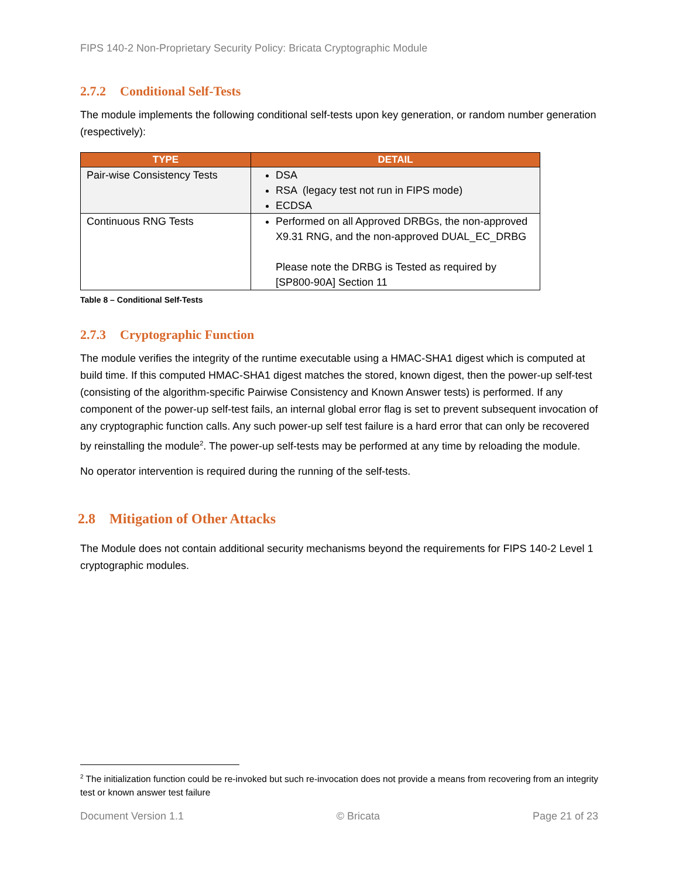FIPS 140-2 Non-Proprietary Security Policy: Bricata Cryptographic Module
2.7.2 Conditional Self-Tests
The module implements the following conditional self-tests upon key generation, or random number generation (respectively):
| TYPE | DETAIL |
| --- | --- |
| Pair-wise Consistency Tests | DSA RSA (legacy test not run in FIPS mode) ECDSA |
| Continuous RNG Tests | Performed on all Approved DRBGs, the non-approved X9.31 RNG, and the non-approved DUAL_EC_DRBG Please note the DRBG is Tested as required by [SP800-90A] Section 11 |
Table 8 – Conditional Self-Tests
2.7.3 Cryptographic Function
The module verifies the integrity of the runtime executable using a HMAC-SHA1 digest which is computed at build time. If this computed HMAC-SHA1 digest matches the stored, known digest, then the power-up self-test (consisting of the algorithm-specific Pairwise Consistency and Known Answer tests) is performed. If any component of the power-up self-test fails, an internal global error flag is set to prevent subsequent invocation of any cryptographic function calls. Any such power-up self test failure is a hard error that can only be recovered by reinstalling the module<sup>2</sup>. The power-up self-tests may be performed at any time by reloading the module.
No operator intervention is required during the running of the self-tests.
2.8 Mitigation of Other Attacks
The Module does not contain additional security mechanisms beyond the requirements for FIPS 140-2 Level 1 cryptographic modules.
<sup>2</sup> The initialization function could be re-invoked but such re-invocation does not provide a means from recovering from an integrity test or known answer test failure
Document Version 1.1 © Bricata Page 21 of 23